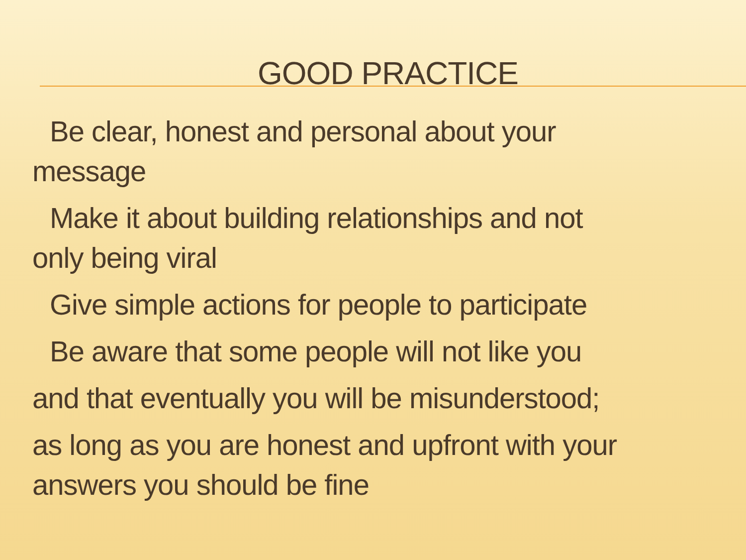GOOD PRACTICE
Be clear, honest and personal about your
message
Make it about building relationships and not
only being viral
Give simple actions for people to participate
Be aware that some people will not like you
and that eventually you will be misunderstood;
as long as you are honest and upfront with your
answers you should be fine